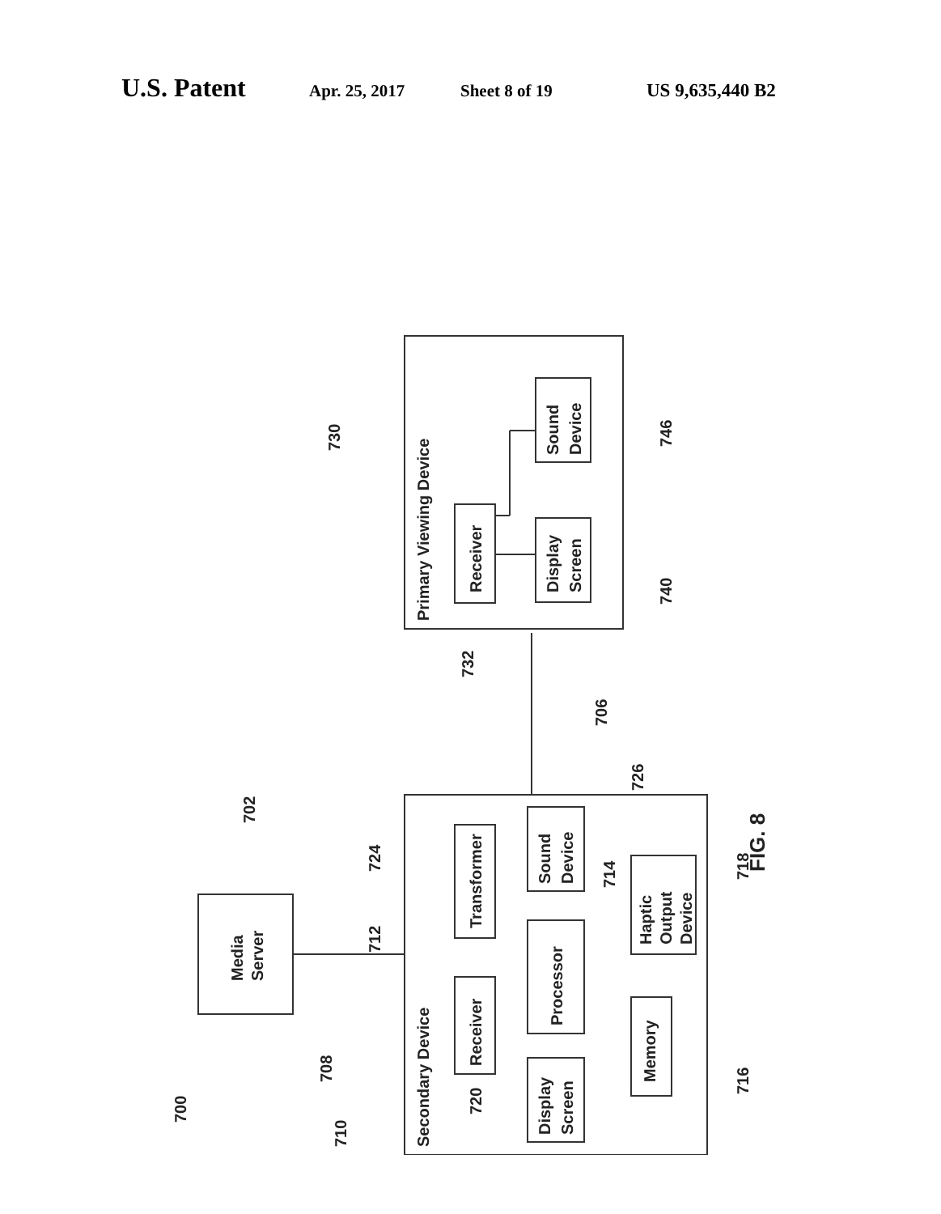U.S. Patent Apr. 25, 2017 Sheet 8 of 19 US 9,635,440 B2
Primary Viewing Device
Receiver
Display
Screen
Sound
Device
Secondary Device
Media
Server
Receiver
Transformer
Processor
Sound
Device
Display
Screen
Memory
Haptic
Output
Device
FIG. 8
730
732
740
746
706
726
702
724
712
714
718
708
700
710
720
716